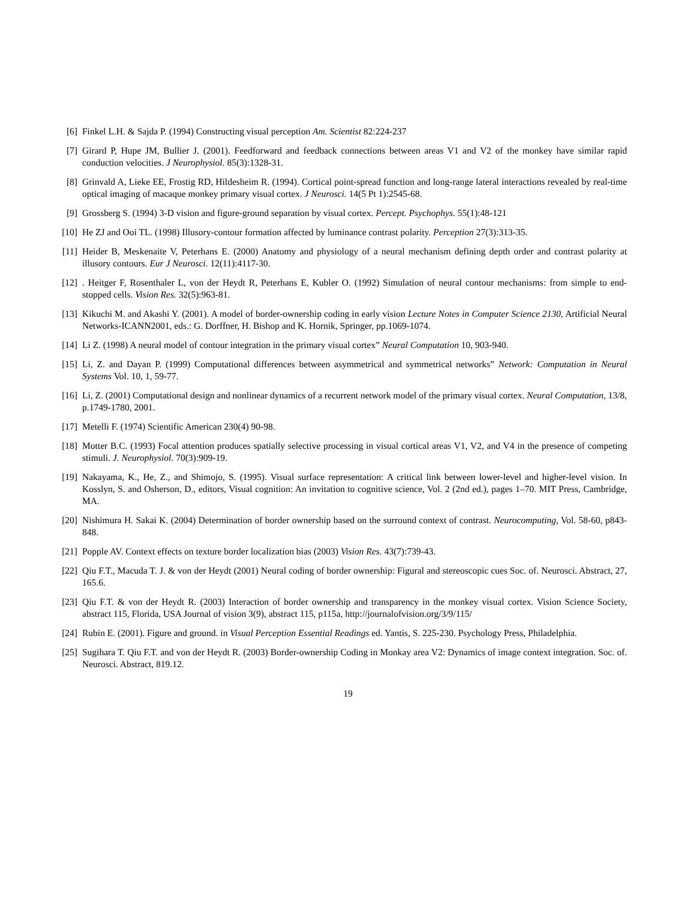[6] Finkel L.H. & Sajda P. (1994) Constructing visual perception Am. Scientist 82:224-237
[7] Girard P, Hupe JM, Bullier J. (2001). Feedforward and feedback connections between areas V1 and V2 of the monkey have similar rapid conduction velocities. J Neurophysiol. 85(3):1328-31.
[8] Grinvald A, Lieke EE, Frostig RD, Hildesheim R. (1994). Cortical point-spread function and long-range lateral interactions revealed by real-time optical imaging of macaque monkey primary visual cortex. J Neurosci. 14(5 Pt 1):2545-68.
[9] Grossberg S. (1994) 3-D vision and figure-ground separation by visual cortex. Percept. Psychophys. 55(1):48-121
[10] He ZJ and Ooi TL. (1998) Illusory-contour formation affected by luminance contrast polarity. Perception 27(3):313-35.
[11] Heider B, Meskenaite V, Peterhans E. (2000) Anatomy and physiology of a neural mechanism defining depth order and contrast polarity at illusory contours. Eur J Neurosci. 12(11):4117-30.
[12]. Heitger F, Rosenthaler L, von der Heydt R, Peterhans E, Kubler O. (1992) Simulation of neural contour mechanisms: from simple to end-stopped cells. Vision Res. 32(5):963-81.
[13] Kikuchi M. and Akashi Y. (2001). A model of border-ownership coding in early vision Lecture Notes in Computer Science 2130, Artificial Neural Networks-ICANN2001, eds.: G. Dorffner, H. Bishop and K. Hornik, Springer, pp.1069-1074.
[14] Li Z. (1998) A neural model of contour integration in the primary visual cortex” Neural Computation 10, 903-940.
[15] Li, Z. and Dayan P. (1999) Computational differences between asymmetrical and symmetrical networks” Network: Computation in Neural Systems Vol. 10, 1, 59-77.
[16] Li, Z. (2001) Computational design and nonlinear dynamics of a recurrent network model of the primary visual cortex. Neural Computation, 13/8, p.1749-1780, 2001.
[17] Metelli F. (1974) Scientific American 230(4) 90-98.
[18] Motter B.C. (1993) Focal attention produces spatially selective processing in visual cortical areas V1, V2, and V4 in the presence of competing stimuli. J. Neurophysiol. 70(3):909-19.
[19] Nakayama, K., He, Z., and Shimojo, S. (1995). Visual surface representation: A critical link between lower-level and higher-level vision. In Kosslyn, S. and Osherson, D., editors, Visual cognition: An invitation to cognitive science, Vol. 2 (2nd ed.), pages 1–70. MIT Press, Cambridge, MA.
[20] Nishimura H. Sakai K. (2004) Determination of border ownership based on the surround context of contrast. Neurocomputing, Vol. 58-60, p843-848.
[21] Popple AV. Context effects on texture border localization bias (2003) Vision Res. 43(7):739-43.
[22] Qiu F.T., Macuda T. J. & von der Heydt (2001) Neural coding of border ownership: Figural and stereoscopic cues Soc. of. Neurosci. Abstract, 27, 165.6.
[23] Qiu F.T. & von der Heydt R. (2003) Interaction of border ownership and transparency in the monkey visual cortex. Vision Science Society, abstract 115, Florida, USA Journal of vision 3(9), abstract 115, p115a, http://journalofvision.org/3/9/115/
[24] Rubin E. (2001). Figure and ground. in Visual Perception Essential Readings ed. Yantis, S. 225-230. Psychology Press, Philadelphia.
[25] Sugihara T. Qiu F.T. and von der Heydt R. (2003) Border-ownership Coding in Monkay area V2: Dynamics of image context integration. Soc. of. Neurosci. Abstract, 819.12.
19